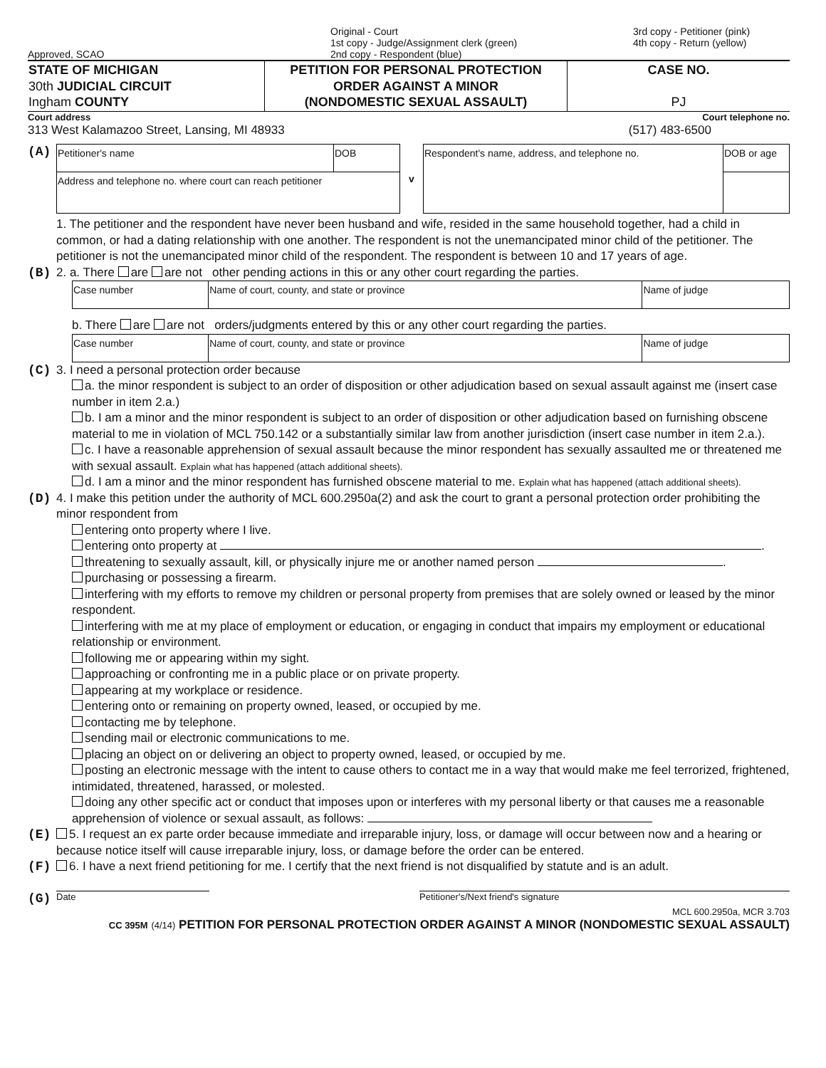Approved, SCAO Original - Court
1st copy - Judge/Assignment clerk (green)
2nd copy - Respondent (blue)
3rd copy - Petitioner (pink)
4th copy - Return (yellow)
| STATE OF MICHIGAN 30th JUDICIAL CIRCUIT Ingham COUNTY | PETITION FOR PERSONAL PROTECTION ORDER AGAINST A MINOR (NONDOMESTIC SEXUAL ASSAULT) | CASE NO. PJ |
Court address Court telephone no.
313 West Kalamazoo Street, Lansing, MI 48933 (517) 483-6500
(A)
| Petitioner's name | DOB | v | Respondent's name, address, and telephone no. | DOB or age |
| Address and telephone no. where court can reach petitioner | | | | |
1. The petitioner and the respondent have never been husband and wife, resided in the same household together, had a child in common, or had a dating relationship with one another. The respondent is not the unemancipated minor child of the petitioner. The petitioner is not the unemancipated minor child of the respondent. The respondent is between 10 and 17 years of age.
(B) 2. a. There are are not other pending actions in this or any other court regarding the parties.
| Case number | Name of court, county, and state or province | Name of judge |
b. There are are not orders/judgments entered by this or any other court regarding the parties.
| Case number | Name of court, county, and state or province | Name of judge |
(C) 3. I need a personal protection order because
a. the minor respondent is subject to an order of disposition or other adjudication based on sexual assault against me (insert case number in item 2.a.)
b. I am a minor and the minor respondent is subject to an order of disposition or other adjudication based on furnishing obscene material to me in violation of MCL 750.142 or a substantially similar law from another jurisdiction (insert case number in item 2.a.).
c. I have a reasonable apprehension of sexual assault because the minor respondent has sexually assaulted me or threatened me with sexual assault. Explain what has happened (attach additional sheets).
d. I am a minor and the minor respondent has furnished obscene material to me. Explain what has happened (attach additional sheets).
(D) 4. I make this petition under the authority of MCL 600.2950a(2) and ask the court to grant a personal protection order prohibiting the minor respondent from
entering onto property where I live.
entering onto property at .
threatening to sexually assault, kill, or physically injure me or another named person .
purchasing or possessing a firearm.
interfering with my efforts to remove my children or personal property from premises that are solely owned or leased by the minor respondent.
interfering with me at my place of employment or education, or engaging in conduct that impairs my employment or educational relationship or environment.
following me or appearing within my sight.
approaching or confronting me in a public place or on private property.
appearing at my workplace or residence.
entering onto or remaining on property owned, leased, or occupied by me.
contacting me by telephone.
sending mail or electronic communications to me.
placing an object on or delivering an object to property owned, leased, or occupied by me.
posting an electronic message with the intent to cause others to contact me in a way that would make me feel terrorized, frightened, intimidated, threatened, harassed, or molested.
doing any other specific act or conduct that imposes upon or interferes with my personal liberty or that causes me a reasonable apprehension of violence or sexual assault, as follows:
(E) 5. I request an ex parte order because immediate and irreparable injury, loss, or damage will occur between now and a hearing or because notice itself will cause irreparable injury, loss, or damage before the order can be entered.
(F) 6. I have a next friend petitioning for me. I certify that the next friend is not disqualified by statute and is an adult.
(G)
Date Petitioner's/Next friend's signature
MCL 600.2950a, MCR 3.703
CC 395M (4/14) PETITION FOR PERSONAL PROTECTION ORDER AGAINST A MINOR (NONDOMESTIC SEXUAL ASSAULT)